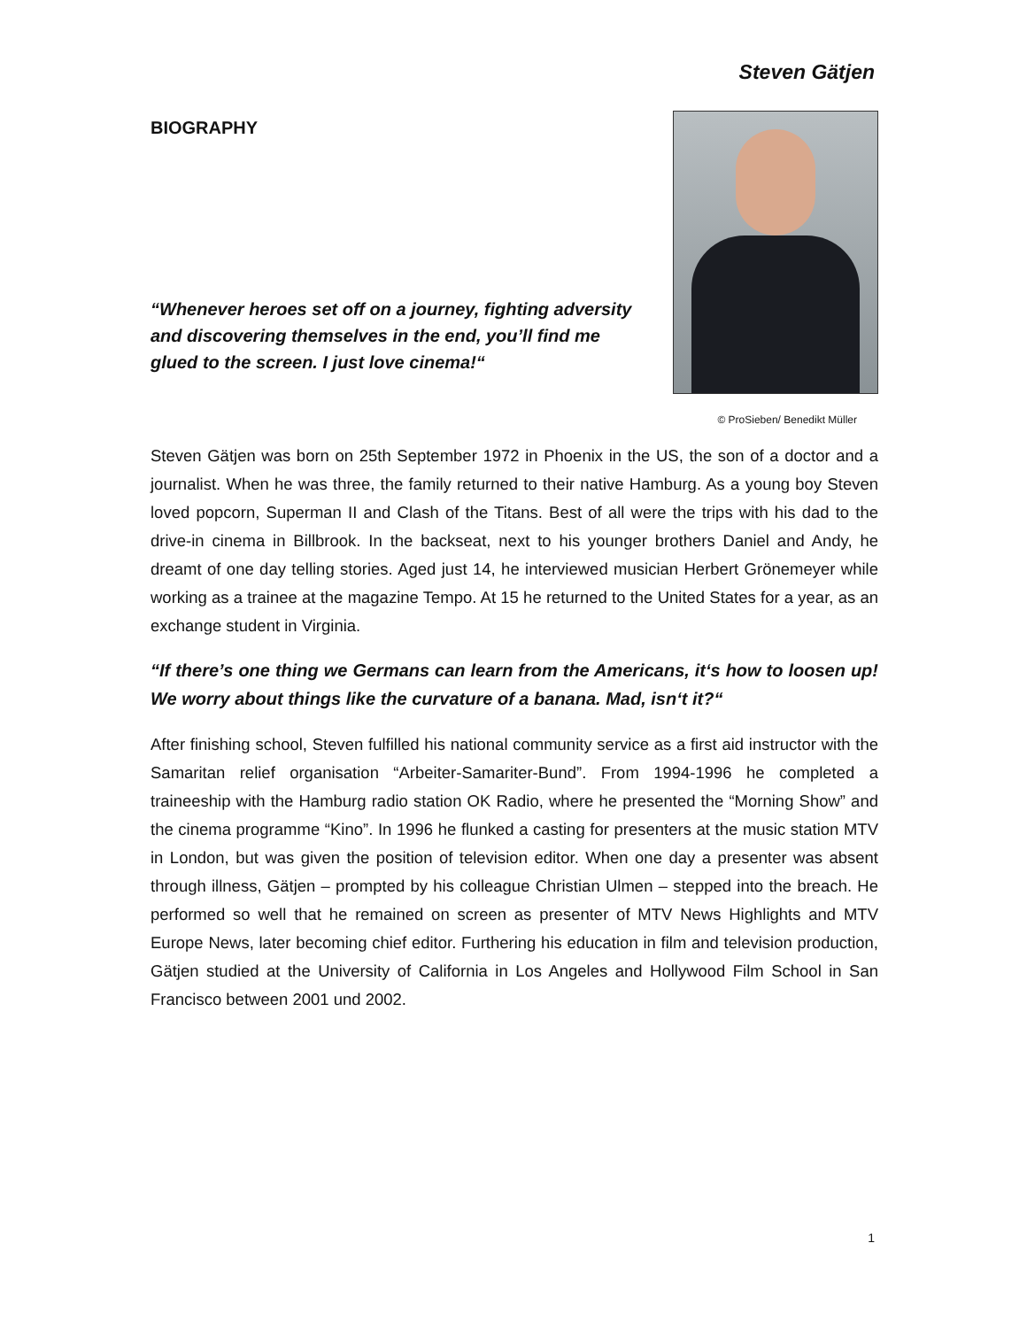Steven Gätjen
BIOGRAPHY
“Whenever heroes set off on a journey, fighting adversity and discovering themselves in the end, you’ll find me glued to the screen. I just love cinema!“
© ProSieben/ Benedikt Müller
Steven Gätjen was born on 25th September 1972 in Phoenix in the US, the son of a doctor and a journalist. When he was three, the family returned to their native Hamburg. As a young boy Steven loved popcorn, Superman II and Clash of the Titans. Best of all were the trips with his dad to the drive-in cinema in Billbrook. In the backseat, next to his younger brothers Daniel and Andy, he dreamt of one day telling stories. Aged just 14, he interviewed musician Herbert Grönemeyer while working as a trainee at the magazine Tempo. At 15 he returned to the United States for a year, as an exchange student in Virginia.
“If there’s one thing we Germans can learn from the Americans, it‘s how to loosen up! We worry about things like the curvature of a banana. Mad, isn‘t it?“
After finishing school, Steven fulfilled his national community service as a first aid instructor with the Samaritan relief organisation “Arbeiter-Samariter-Bund”. From 1994-1996 he completed a traineeship with the Hamburg radio station OK Radio, where he presented the “Morning Show” and the cinema programme “Kino”. In 1996 he flunked a casting for presenters at the music station MTV in London, but was given the position of television editor. When one day a presenter was absent through illness, Gätjen – prompted by his colleague Christian Ulmen – stepped into the breach. He performed so well that he remained on screen as presenter of MTV News Highlights and MTV Europe News, later becoming chief editor. Furthering his education in film and television production, Gätjen studied at the University of California in Los Angeles and Hollywood Film School in San Francisco between 2001 und 2002.
1